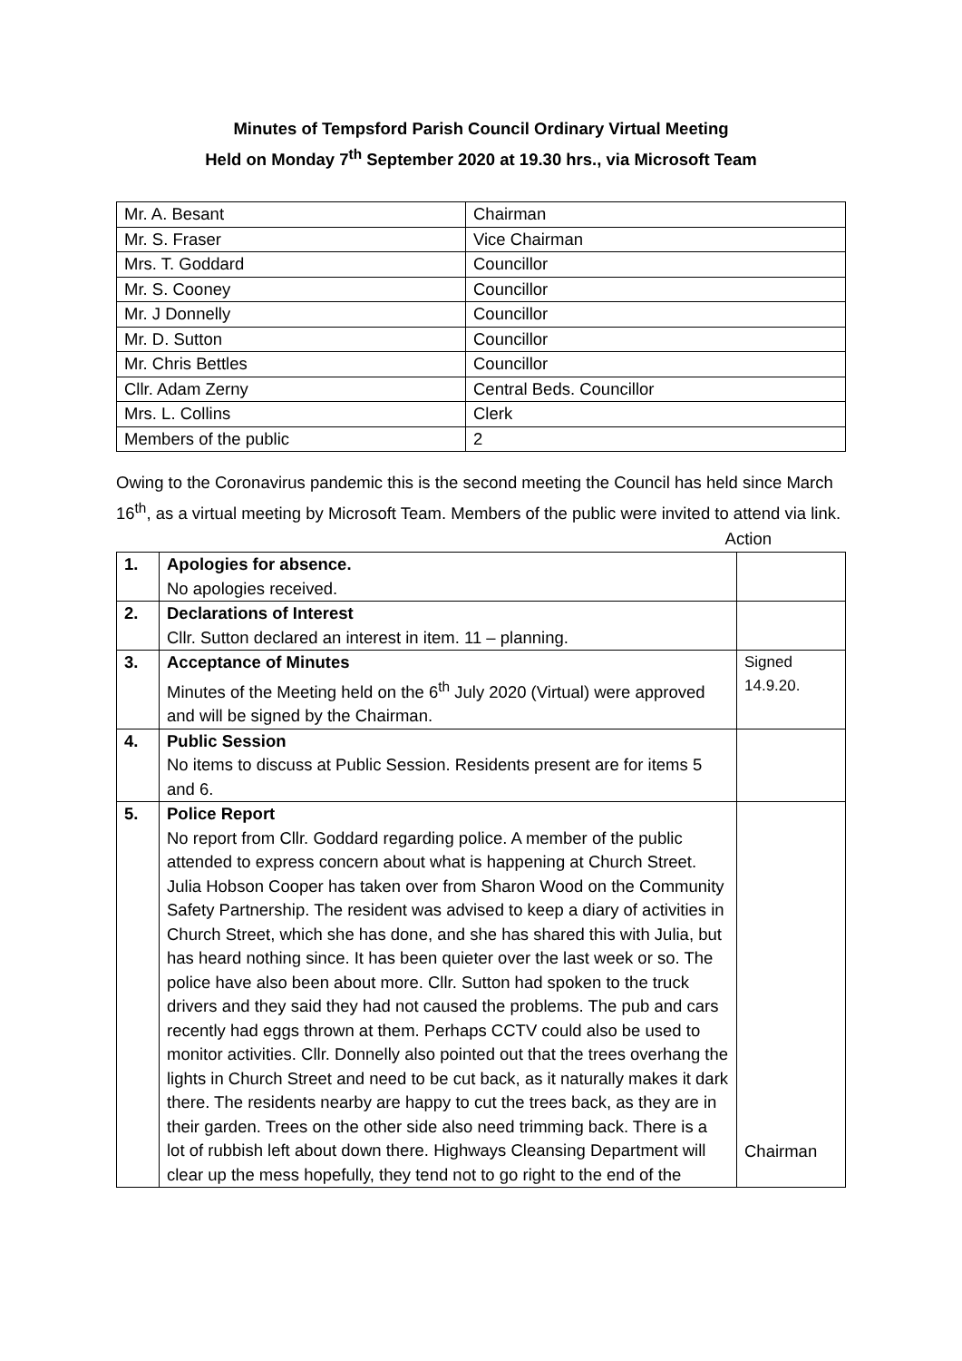Minutes of Tempsford Parish Council Ordinary Virtual Meeting
Held on Monday 7<sup>th</sup> September 2020 at 19.30 hrs., via Microsoft Team
| Mr. A. Besant | Chairman |
| Mr. S. Fraser | Vice Chairman |
| Mrs. T. Goddard | Councillor |
| Mr. S. Cooney | Councillor |
| Mr. J Donnelly | Councillor |
| Mr. D. Sutton | Councillor |
| Mr. Chris Bettles | Councillor |
| Cllr. Adam Zerny | Central Beds. Councillor |
| Mrs. L. Collins | Clerk |
| Members of the public | 2 |
Owing to the Coronavirus pandemic this is the second meeting the Council has held since March 16<sup>th</sup>, as a virtual meeting by Microsoft Team. Members of the public were invited to attend via link.
Action
| 1. | Apologies for absence. No apologies received. | |
| 2. | Declarations of Interest Cllr. Sutton declared an interest in item. 11 – planning. | |
| 3. | Acceptance of Minutes Minutes of the Meeting held on the 6<sup>th</sup> July 2020 (Virtual) were approved and will be signed by the Chairman. | Signed 14.9.20. |
| 4. | Public Session No items to discuss at Public Session. Residents present are for items 5 and 6. | |
| 5. | Police Report No report from Cllr. Goddard regarding police. A member of the public attended to express concern about what is happening at Church Street. Julia Hobson Cooper has taken over from Sharon Wood on the Community Safety Partnership. The resident was advised to keep a diary of activities in Church Street, which she has done, and she has shared this with Julia, but has heard nothing since. It has been quieter over the last week or so. The police have also been about more. Cllr. Sutton had spoken to the truck drivers and they said they had not caused the problems. The pub and cars recently had eggs thrown at them. Perhaps CCTV could also be used to monitor activities. Cllr. Donnelly also pointed out that the trees overhang the lights in Church Street and need to be cut back, as it naturally makes it dark there. The residents nearby are happy to cut the trees back, as they are in their garden. Trees on the other side also need trimming back. There is a lot of rubbish left about down there. Highways Cleansing Department will clear up the mess hopefully, they tend not to go right to the end of the | Chairman |